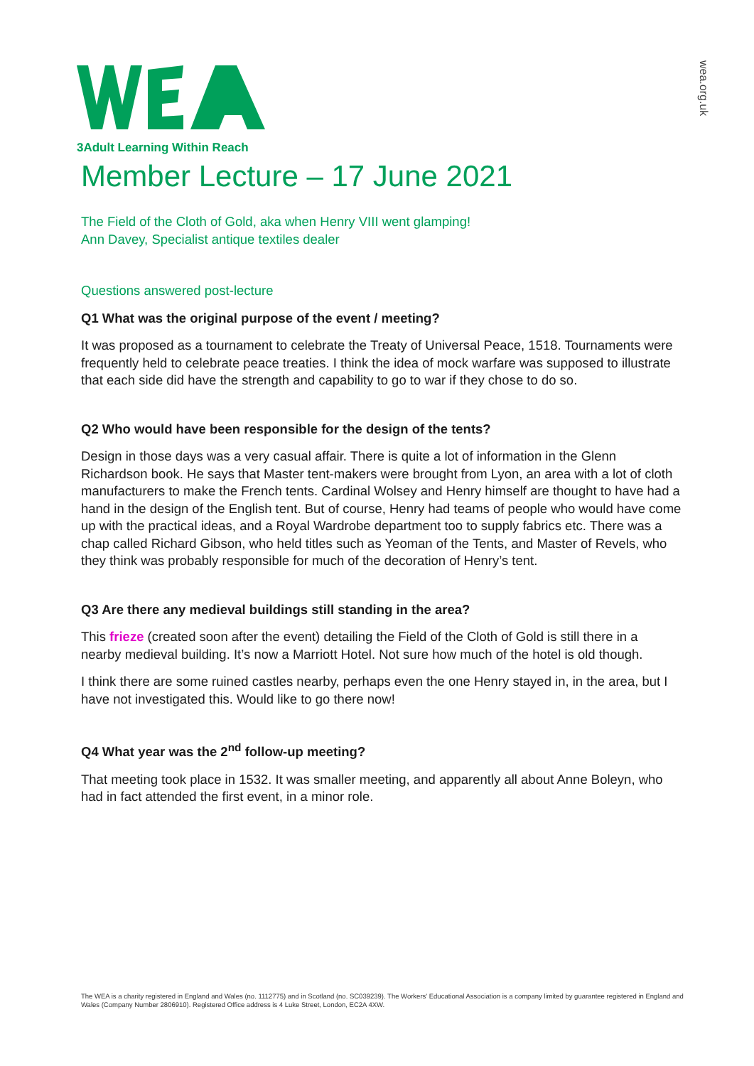wea.org.uk
3Adult Learning Within Reach
Member Lecture – 17 June 2021
The Field of the Cloth of Gold, aka when Henry VIII went glamping!
Ann Davey, Specialist antique textiles dealer
Questions answered post-lecture
Q1 What was the original purpose of the event / meeting?
It was proposed as a tournament to celebrate the Treaty of Universal Peace, 1518. Tournaments were frequently held to celebrate peace treaties. I think the idea of mock warfare was supposed to illustrate that each side did have the strength and capability to go to war if they chose to do so.
Q2 Who would have been responsible for the design of the tents?
Design in those days was a very casual affair. There is quite a lot of information in the Glenn Richardson book. He says that Master tent-makers were brought from Lyon, an area with a lot of cloth manufacturers to make the French tents. Cardinal Wolsey and Henry himself are thought to have had a hand in the design of the English tent. But of course, Henry had teams of people who would have come up with the practical ideas, and a Royal Wardrobe department too to supply fabrics etc. There was a chap called Richard Gibson, who held titles such as Yeoman of the Tents, and Master of Revels, who they think was probably responsible for much of the decoration of Henry’s tent.
Q3 Are there any medieval buildings still standing in the area?
This frieze (created soon after the event) detailing the Field of the Cloth of Gold is still there in a nearby medieval building. It’s now a Marriott Hotel. Not sure how much of the hotel is old though.
I think there are some ruined castles nearby, perhaps even the one Henry stayed in, in the area, but I have not investigated this. Would like to go there now!
Q4 What year was the 2<sup>nd</sup> follow-up meeting?
That meeting took place in 1532. It was smaller meeting, and apparently all about Anne Boleyn, who had in fact attended the first event, in a minor role.
The WEA is a charity registered in England and Wales (no. 1112775) and in Scotland (no. SC039239). The Workers' Educational Association is a company limited by guarantee registered in England and Wales (Company Number 2806910). Registered Office address is 4 Luke Street, London, EC2A 4XW.